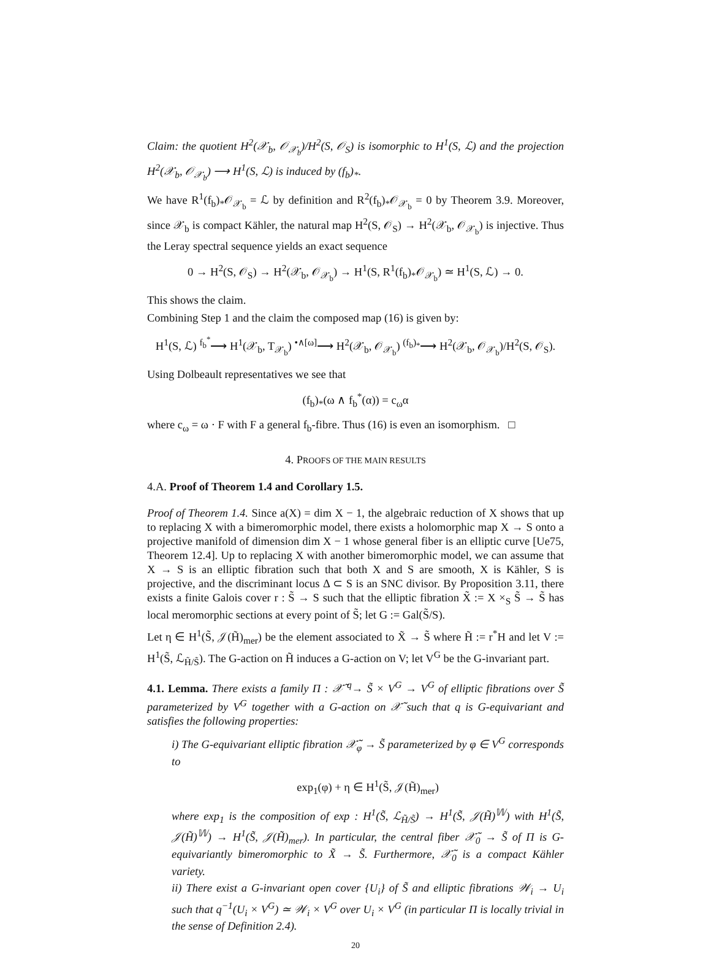Claim: the quotient H<sup>2</sup>(𝒳<sub>b</sub>, 𝒪<sub>𝒳<sub>b</sub></sub>)/H<sup>2</sup>(S, 𝒪<sub>S</sub>) is isomorphic to H<sup>1</sup>(S, ℒ) and the projection H<sup>2</sup>(𝒳<sub>b</sub>, 𝒪<sub>𝒳<sub>b</sub></sub>) ⟶ H<sup>1</sup>(S, ℒ) is induced by (f<sub>b</sub>)<sub>*</sub>.
We have R<sup>1</sup>(f<sub>b</sub>)<sub>*</sub>𝒪<sub>𝒳<sub>b</sub></sub> = ℒ by definition and R<sup>2</sup>(f<sub>b</sub>)<sub>*</sub>𝒪<sub>𝒳<sub>b</sub></sub> = 0 by Theorem 3.9. Moreover, since 𝒳<sub>b</sub> is compact Kähler, the natural map H<sup>2</sup>(S, 𝒪<sub>S</sub>) → H<sup>2</sup>(𝒳<sub>b</sub>, 𝒪<sub>𝒳<sub>b</sub></sub>) is injective. Thus the Leray spectral sequence yields an exact sequence
0 → H<sup>2</sup>(S, 𝒪<sub>S</sub>) → H<sup>2</sup>(𝒳<sub>b</sub>, 𝒪<sub>𝒳<sub>b</sub></sub>) → H<sup>1</sup>(S, R<sup>1</sup>(f<sub>b</sub>)<sub>*</sub>𝒪<sub>𝒳<sub>b</sub></sub>) ≃ H<sup>1</sup>(S, ℒ) → 0.
This shows the claim.
Combining Step 1 and the claim the composed map (16) is given by:
H<sup>1</sup>(S, ℒ) <sup>f<sub>b</sub><sup>*</sup></sup>⟶ H<sup>1</sup>(𝒳<sub>b</sub>, T<sub>𝒳<sub>b</sub></sub>) <sup>•∧[ω]</sup>⟶ H<sup>2</sup>(𝒳<sub>b</sub>, 𝒪<sub>𝒳<sub>b</sub></sub>) <sup>(f<sub>b</sub>)<sub>*</sub></sup>⟶ H<sup>2</sup>(𝒳<sub>b</sub>, 𝒪<sub>𝒳<sub>b</sub></sub>)/H<sup>2</sup>(S, 𝒪<sub>S</sub>).
Using Dolbeault representatives we see that
(f<sub>b</sub>)<sub>*</sub>(ω ∧ f<sub>b</sub><sup>*</sup>(α)) = c<sub>ω</sub>α
where c<sub>ω</sub> = ω · F with F a general f<sub>b</sub>-fibre. Thus (16) is even an isomorphism. □
4. PROOFS OF THE MAIN RESULTS
4.A. Proof of Theorem 1.4 and Corollary 1.5.
Proof of Theorem 1.4. Since a(X) = dim X − 1, the algebraic reduction of X shows that up to replacing X with a bimeromorphic model, there exists a holomorphic map X → S onto a projective manifold of dimension dim X − 1 whose general fiber is an elliptic curve [Ue75, Theorem 12.4]. Up to replacing X with another bimeromorphic model, we can assume that X → S is an elliptic fibration such that both X and S are smooth, X is Kähler, S is projective, and the discriminant locus Δ ⊂ S is an SNC divisor. By Proposition 3.11, there exists a finite Galois cover r : S̃ → S such that the elliptic fibration X̃ := X ×<sub>S</sub> S̃ → S̃ has local meromorphic sections at every point of S̃; let G := Gal(S̃/S).
Let η ∈ H<sup>1</sup>(S̃, 𝒥(H̃)<sub>mer</sub>) be the element associated to X̃ → S̃ where H̃ := r<sup>*</sup>H and let V := H<sup>1</sup>(S̃, ℒ<sub>H̃/S̃</sub>). The G-action on H̃ induces a G-action on V; let V<sup>G</sup> be the G-invariant part.
4.1. Lemma. There exists a family Π : 𝒳̃ <sup>q</sup>→ S̃ × V<sup>G</sup> → V<sup>G</sup> of elliptic fibrations over S̃ parameterized by V<sup>G</sup> together with a G-action on 𝒳̃ such that q is G-equivariant and satisfies the following properties:
i) The G-equivariant elliptic fibration 𝒳̃<sub>φ</sub> → S̃ parameterized by φ ∈ V<sup>G</sup> corresponds to
exp<sub>1</sub>(φ) + η ∈ H<sup>1</sup>(S̃, 𝒥(H̃)<sub>mer</sub>)
where exp<sub>1</sub> is the composition of exp : H<sup>1</sup>(S̃, ℒ<sub>H̃/S̃</sub>) → H<sup>1</sup>(S̃, 𝒥(H̃)<sup>𝕎</sup>) with H<sup>1</sup>(S̃, 𝒥(H̃)<sup>𝕎</sup>) → H<sup>1</sup>(S̃, 𝒥(H̃)<sub>mer</sub>). In particular, the central fiber 𝒳̃<sub>0</sub> → S̃ of Π is G-equivariantly bimeromorphic to X̃ → S̃. Furthermore, 𝒳̃<sub>0</sub> is a compact Kähler variety.
ii) There exist a G-invariant open cover {U<sub>i</sub>} of S̃ and elliptic fibrations 𝒲<sub>i</sub> → U<sub>i</sub> such that q<sup>−1</sup>(U<sub>i</sub> × V<sup>G</sup>) ≃ 𝒲<sub>i</sub> × V<sup>G</sup> over U<sub>i</sub> × V<sup>G</sup> (in particular Π is locally trivial in the sense of Definition 2.4).
20